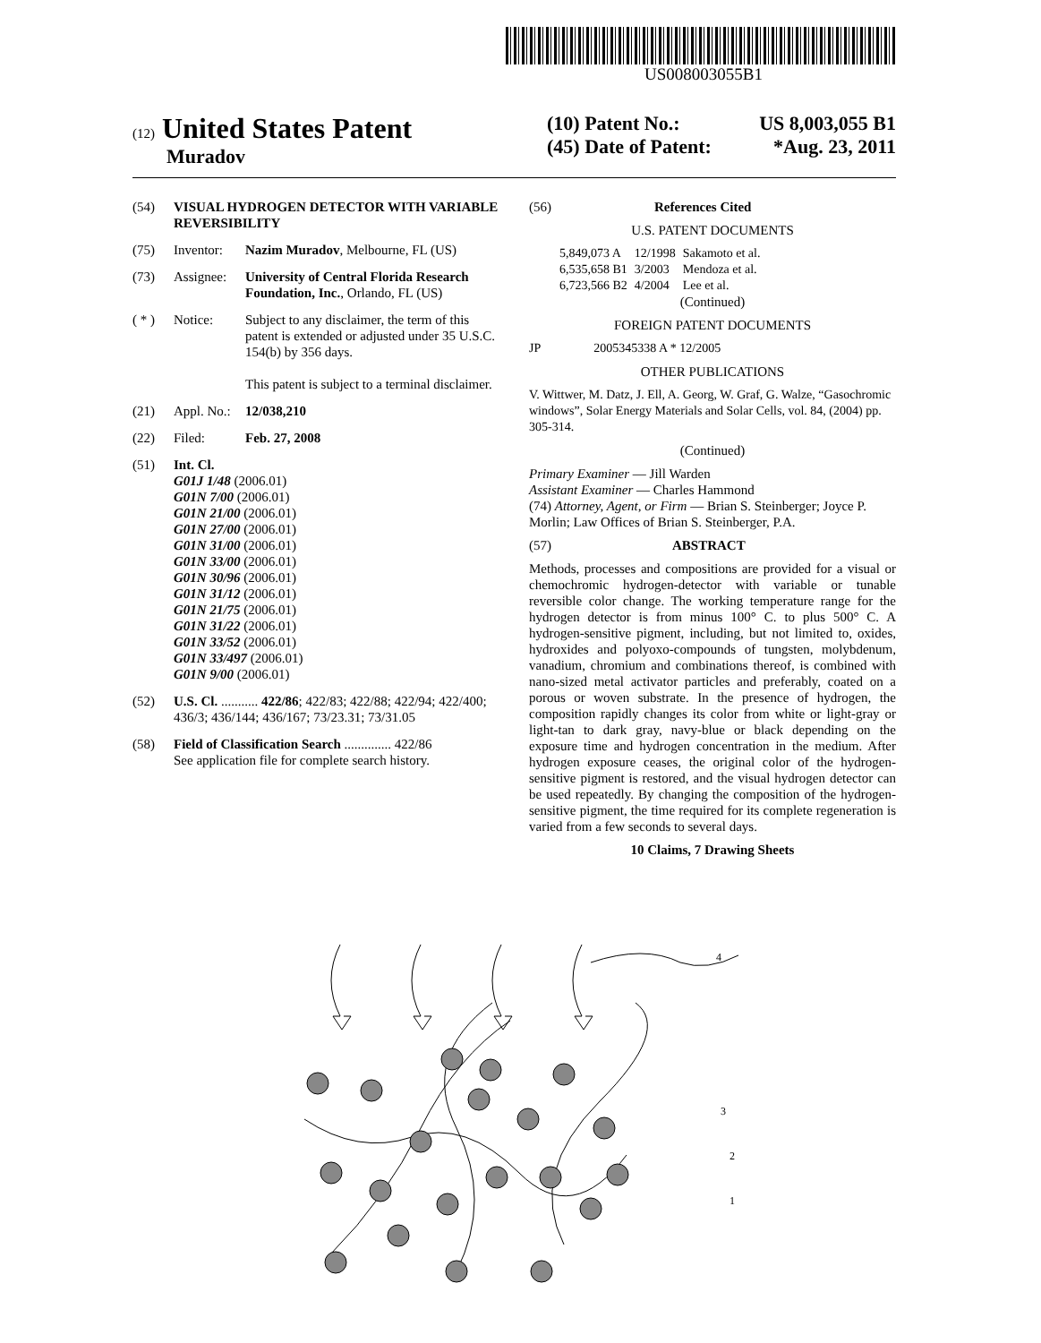US008003055B1
(12) United States Patent
Muradov
(10) Patent No.: US 8,003,055 B1
(45) Date of Patent: *Aug. 23, 2011
(54) VISUAL HYDROGEN DETECTOR WITH VARIABLE REVERSIBILITY
(75) Inventor: Nazim Muradov, Melbourne, FL (US)
(73) Assignee: University of Central Florida Research Foundation, Inc., Orlando, FL (US)
( * ) Notice: Subject to any disclaimer, the term of this patent is extended or adjusted under 35 U.S.C. 154(b) by 356 days.
This patent is subject to a terminal disclaimer.
(21) Appl. No.: 12/038,210
(22) Filed: Feb. 27, 2008
(51) Int. Cl.
G01J 1/48 (2006.01)
G01N 7/00 (2006.01)
G01N 21/00 (2006.01)
G01N 27/00 (2006.01)
G01N 31/00 (2006.01)
G01N 33/00 (2006.01)
G01N 30/96 (2006.01)
G01N 31/12 (2006.01)
G01N 21/75 (2006.01)
G01N 31/22 (2006.01)
G01N 33/52 (2006.01)
G01N 33/497 (2006.01)
G01N 9/00 (2006.01)
(52) U.S. Cl. ........... 422/86; 422/83; 422/88; 422/94; 422/400; 436/3; 436/144; 436/167; 73/23.31; 73/31.05
(58) Field of Classification Search .............. 422/86
See application file for complete search history.
(56) References Cited
U.S. PATENT DOCUMENTS
| 5,849,073 A | 12/1998 | Sakamoto et al. |
| 6,535,658 B1 | 3/2003 | Mendoza et al. |
| 6,723,566 B2 | 4/2004 | Lee et al. |
(Continued)
FOREIGN PATENT DOCUMENTS
JP 2005345338 A * 12/2005
OTHER PUBLICATIONS
V. Wittwer, M. Datz, J. Ell, A. Georg, W. Graf, G. Walze, “Gasochromic windows”, Solar Energy Materials and Solar Cells, vol. 84, (2004) pp. 305-314.
(Continued)
Primary Examiner — Jill Warden
Assistant Examiner — Charles Hammond
(74) Attorney, Agent, or Firm — Brian S. Steinberger; Joyce P. Morlin; Law Offices of Brian S. Steinberger, P.A.
(57) ABSTRACT
Methods, processes and compositions are provided for a visual or chemochromic hydrogen-detector with variable or tunable reversible color change. The working temperature range for the hydrogen detector is from minus 100° C. to plus 500° C. A hydrogen-sensitive pigment, including, but not limited to, oxides, hydroxides and polyoxo-compounds of tungsten, molybdenum, vanadium, chromium and combinations thereof, is combined with nano-sized metal activator particles and preferably, coated on a porous or woven substrate. In the presence of hydrogen, the composition rapidly changes its color from white or light-gray or light-tan to dark gray, navy-blue or black depending on the exposure time and hydrogen concentration in the medium. After hydrogen exposure ceases, the original color of the hydrogen-sensitive pigment is restored, and the visual hydrogen detector can be used repeatedly. By changing the composition of the hydrogen-sensitive pigment, the time required for its complete regeneration is varied from a few seconds to several days.
10 Claims, 7 Drawing Sheets
4
3
2
1